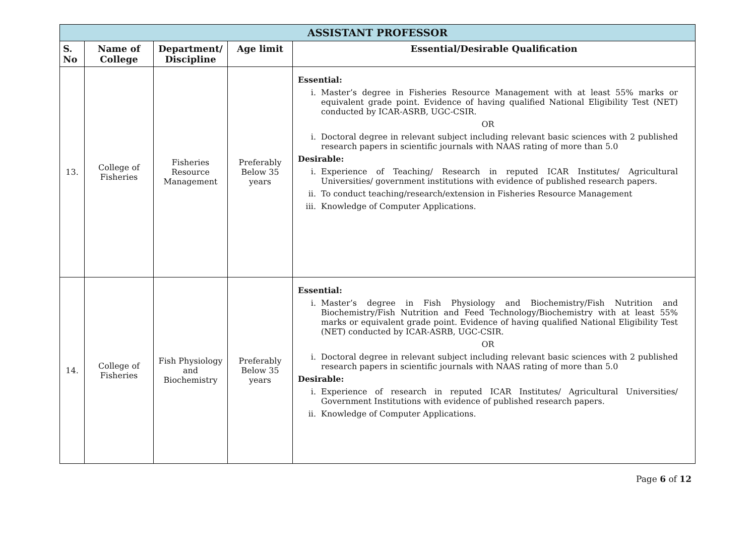| ASSISTANT PROFESSOR | | | | |
| --- | --- | --- | --- | --- |
| S. No | Name of College | Department/ Discipline | Age limit | Essential/Desirable Qualification |
| 13. | College of Fisheries | Fisheries Resource Management | Preferably Below 35 years | Essential: i. Master’s degree in Fisheries Resource Management with at least 55% marks or equivalent grade point. Evidence of having qualified National Eligibility Test (NET) conducted by ICAR-ASRB, UGC-CSIR. OR i. Doctoral degree in relevant subject including relevant basic sciences with 2 published research papers in scientific journals with NAAS rating of more than 5.0 Desirable: i. Experience of Teaching/ Research in reputed ICAR Institutes/ Agricultural Universities/ government institutions with evidence of published research papers. ii. To conduct teaching/research/extension in Fisheries Resource Management iii. Knowledge of Computer Applications. |
| 14. | College of Fisheries | Fish Physiology and Biochemistry | Preferably Below 35 years | Essential: i. Master’s degree in Fish Physiology and Biochemistry/Fish Nutrition and Biochemistry/Fish Nutrition and Feed Technology/Biochemistry with at least 55% marks or equivalent grade point. Evidence of having qualified National Eligibility Test (NET) conducted by ICAR-ASRB, UGC-CSIR. OR i. Doctoral degree in relevant subject including relevant basic sciences with 2 published research papers in scientific journals with NAAS rating of more than 5.0 Desirable: i. Experience of research in reputed ICAR Institutes/ Agricultural Universities/ Government Institutions with evidence of published research papers. ii. Knowledge of Computer Applications. |
Page 6 of 12